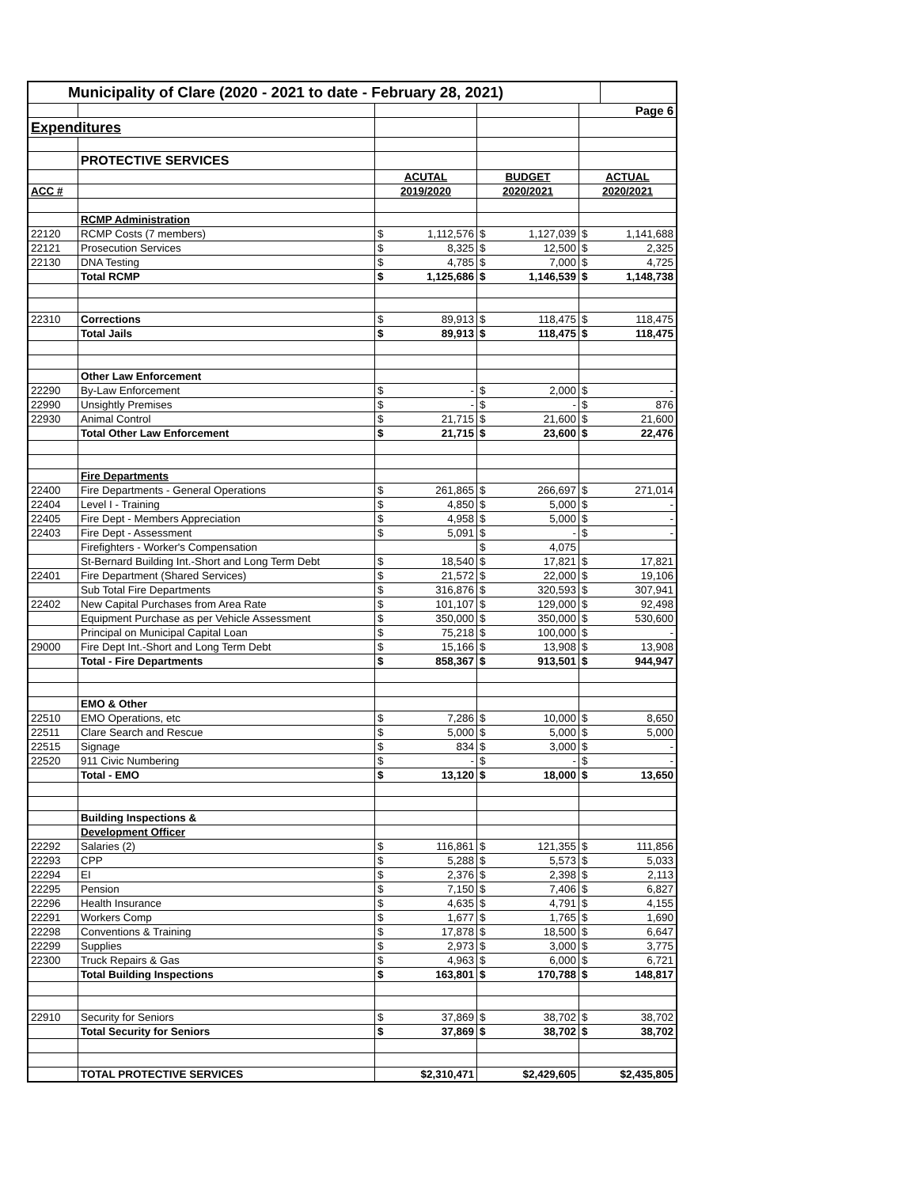| Municipality of Clare (2020 - 2021 to date - February 28, 2021) | | | | | | | |
| | | | | | | | Page 6 |
| Expenditures | | | | | | | |
| | PROTECTIVE SERVICES | | | | | | |
| | | ACUTAL | | BUDGET | | ACTUAL | |
| ACC # | | 2019/2020 | | 2020/2021 | | 2020/2021 | |
| | RCMP Administration | | | | | | |
| 22120 | RCMP Costs (7 members) | $ | 1,112,576 | $ | 1,127,039 | $ | 1,141,688 |
| 22121 | Prosecution Services | $ | 8,325 | $ | 12,500 | $ | 2,325 |
| 22130 | DNA Testing | $ | 4,785 | $ | 7,000 | $ | 4,725 |
| | Total RCMP | $ | 1,125,686 | $ | 1,146,539 | $ | 1,148,738 |
| 22310 | Corrections | $ | 89,913 | $ | 118,475 | $ | 118,475 |
| | Total Jails | $ | 89,913 | $ | 118,475 | $ | 118,475 |
| | Other Law Enforcement | | | | | | |
| 22290 | By-Law Enforcement | $ | - | $ | 2,000 | $ | - |
| 22990 | Unsightly Premises | $ | - | $ | - | $ | 876 |
| 22930 | Animal Control | $ | 21,715 | $ | 21,600 | $ | 21,600 |
| | Total Other Law Enforcement | $ | 21,715 | $ | 23,600 | $ | 22,476 |
| | Fire Departments | | | | | | |
| 22400 | Fire Departments - General Operations | $ | 261,865 | $ | 266,697 | $ | 271,014 |
| 22404 | Level I - Training | $ | 4,850 | $ | 5,000 | $ | - |
| 22405 | Fire Dept - Members Appreciation | $ | 4,958 | $ | 5,000 | $ | - |
| 22403 | Fire Dept - Assessment | $ | 5,091 | $ | - | $ | - |
| | Firefighters - Worker's Compensation | | | $ | 4,075 | | |
| | St-Bernard Building Int.-Short and Long Term Debt | $ | 18,540 | $ | 17,821 | $ | 17,821 |
| 22401 | Fire Department (Shared Services) | $ | 21,572 | $ | 22,000 | $ | 19,106 |
| | Sub Total Fire Departments | $ | 316,876 | $ | 320,593 | $ | 307,941 |
| 22402 | New Capital Purchases from Area Rate | $ | 101,107 | $ | 129,000 | $ | 92,498 |
| | Equipment Purchase as per Vehicle Assessment | $ | 350,000 | $ | 350,000 | $ | 530,600 |
| | Principal on Municipal Capital Loan | $ | 75,218 | $ | 100,000 | $ | - |
| 29000 | Fire Dept Int.-Short and Long Term Debt | $ | 15,166 | $ | 13,908 | $ | 13,908 |
| | Total - Fire Departments | $ | 858,367 | $ | 913,501 | $ | 944,947 |
| | EMO & Other | | | | | | |
| 22510 | EMO Operations, etc | $ | 7,286 | $ | 10,000 | $ | 8,650 |
| 22511 | Clare Search and Rescue | $ | 5,000 | $ | 5,000 | $ | 5,000 |
| 22515 | Signage | $ | 834 | $ | 3,000 | $ | - |
| 22520 | 911 Civic Numbering | $ | - | $ | - | $ | - |
| | Total - EMO | $ | 13,120 | $ | 18,000 | $ | 13,650 |
| | Building Inspections & | | | | | | |
| | Development Officer | | | | | | |
| 22292 | Salaries (2) | $ | 116,861 | $ | 121,355 | $ | 111,856 |
| 22293 | CPP | $ | 5,288 | $ | 5,573 | $ | 5,033 |
| 22294 | EI | $ | 2,376 | $ | 2,398 | $ | 2,113 |
| 22295 | Pension | $ | 7,150 | $ | 7,406 | $ | 6,827 |
| 22296 | Health Insurance | $ | 4,635 | $ | 4,791 | $ | 4,155 |
| 22291 | Workers Comp | $ | 1,677 | $ | 1,765 | $ | 1,690 |
| 22298 | Conventions & Training | $ | 17,878 | $ | 18,500 | $ | 6,647 |
| 22299 | Supplies | $ | 2,973 | $ | 3,000 | $ | 3,775 |
| 22300 | Truck Repairs & Gas | $ | 4,963 | $ | 6,000 | $ | 6,721 |
| | Total Building Inspections | $ | 163,801 | $ | 170,788 | $ | 148,817 |
| 22910 | Security for Seniors | $ | 37,869 | $ | 38,702 | $ | 38,702 |
| | Total Security for Seniors | $ | 37,869 | $ | 38,702 | $ | 38,702 |
| | TOTAL PROTECTIVE SERVICES | $2,310,471 | | $2,429,605 | | $2,435,805 | |